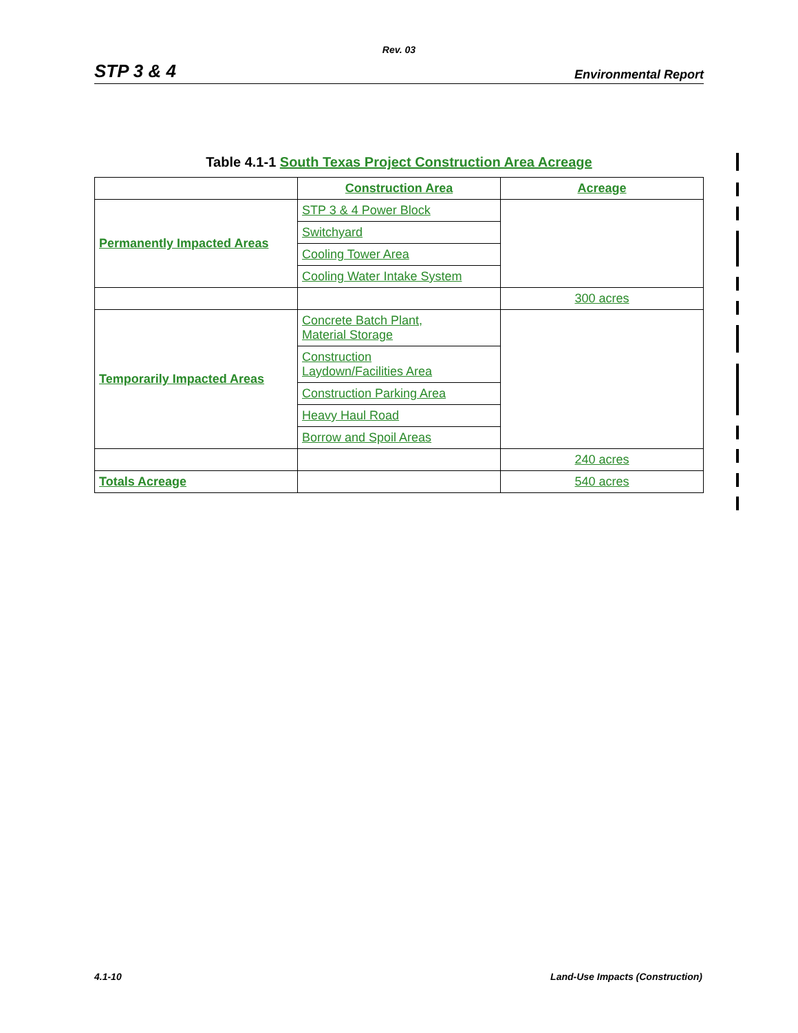Rev. 03
STP 3 & 4 Environmental Report
Table 4.1-1 South Texas Project Construction Area Acreage
| | Construction Area | Acreage |
| Permanently Impacted Areas | STP 3 & 4 Power Block | |
| | Switchyard | |
| | Cooling Tower Area | |
| | Cooling Water Intake System | |
| | | 300 acres |
| Temporarily Impacted Areas | Concrete Batch Plant, Material Storage | |
| | Construction Laydown/Facilities Area | |
| | Construction Parking Area | |
| | Heavy Haul Road | |
| | Borrow and Spoil Areas | |
| | | 240 acres |
| Totals Acreage | | 540 acres |
4.1-10 Land-Use Impacts (Construction)